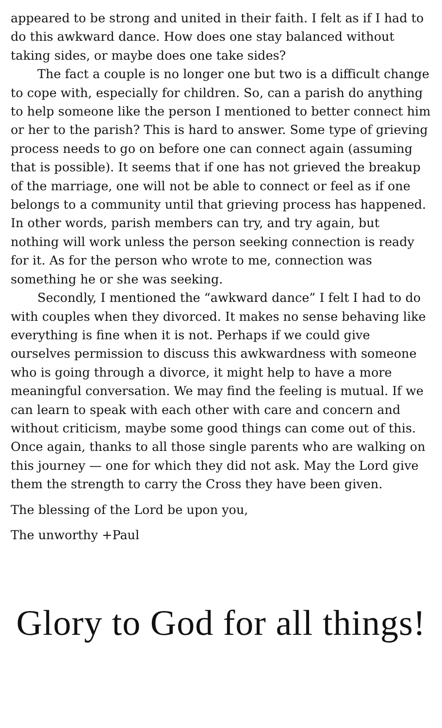appeared to be strong and united in their faith. I felt as if I had to do this awkward dance. How does one stay balanced without taking sides, or maybe does one take sides?
The fact a couple is no longer one but two is a difficult change to cope with, especially for children. So, can a parish do anything to help someone like the person I mentioned to better connect him or her to the parish? This is hard to answer. Some type of grieving process needs to go on before one can connect again (assuming that is possible). It seems that if one has not grieved the breakup of the marriage, one will not be able to connect or feel as if one belongs to a community until that grieving process has happened. In other words, parish members can try, and try again, but nothing will work unless the person seeking connection is ready for it. As for the person who wrote to me, connection was something he or she was seeking.
Secondly, I mentioned the “awkward dance” I felt I had to do with couples when they divorced. It makes no sense behaving like everything is fine when it is not. Perhaps if we could give ourselves permission to discuss this awkwardness with someone who is going through a divorce, it might help to have a more meaningful conversation. We may find the feeling is mutual. If we can learn to speak with each other with care and concern and without criticism, maybe some good things can come out of this. Once again, thanks to all those single parents who are walking on this journey — one for which they did not ask. May the Lord give them the strength to carry the Cross they have been given.
The blessing of the Lord be upon you,
The unworthy +Paul
Glory to God for all things!